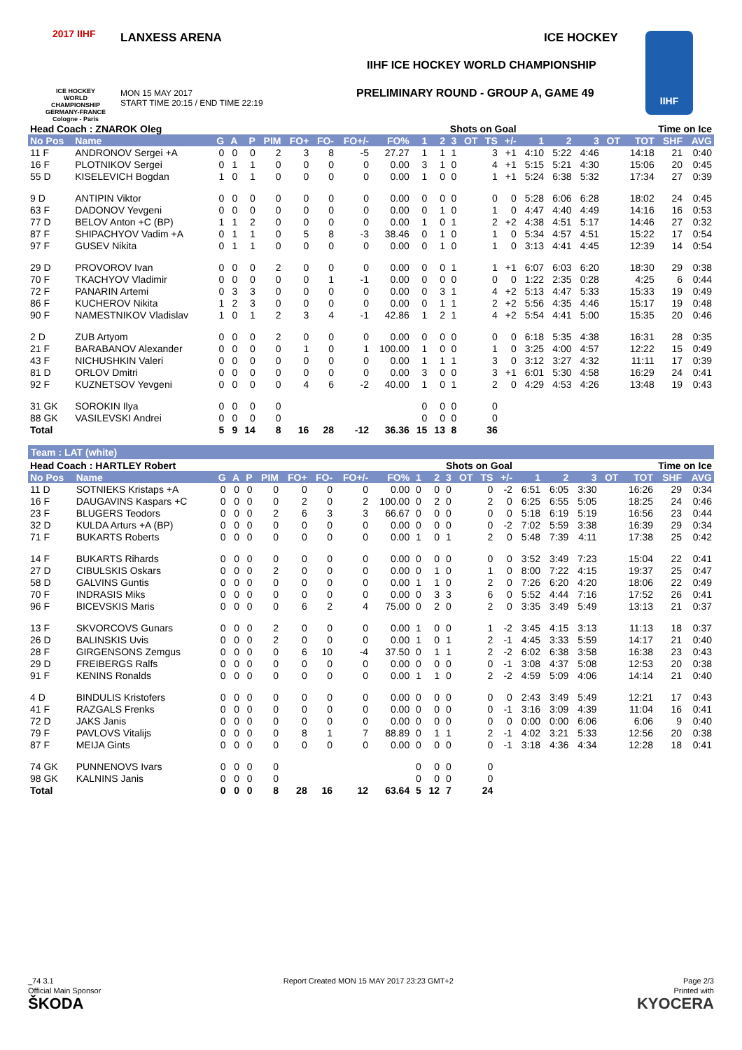2017 IIHF
ICE HOCKEY
WORLD
CHAMPIONSHIP
GERMANY-FRANCE
Cologne - Paris
LANXESS ARENA
MON 15 MAY 2017
START TIME 20:15 / END TIME 22:19
ICE HOCKEY
IIHF ICE HOCKEY WORLD CHAMPIONSHIP
PRELIMINARY ROUND - GROUP A, GAME 49
IIHF
| Head Coach : ZNAROK Oleg | | | | | | | | | | | Shots on Goal | | | | | | Time on Ice | | | | | |
| --- | --- | --- | --- | --- | --- | --- | --- | --- | --- | --- | --- | --- | --- | --- | --- | --- | --- | --- | --- | --- | --- | --- |
| No Pos | Name | G | A | P | PIM | FO+ | FO- | FO+/- | FO% | 1 | 2 | 3 | OT | TS | +/- | 1 | 2 | 3 | OT | TOT | SHF | AVG |
| 11 F | ANDRONOV Sergei +A | 0 | 0 | 0 | 2 | 3 | 8 | -5 | 27.27 | 1 | 1 | 1 | | 3 | +1 | 4:10 | 5:22 | 4:46 | | 14:18 | 21 | 0:40 |
| 16 F | PLOTNIKOV Sergei | 0 | 1 | 1 | 0 | 0 | 0 | 0 | 0.00 | 3 | 1 | 0 | | 4 | +1 | 5:15 | 5:21 | 4:30 | | 15:06 | 20 | 0:45 |
| 55 D | KISELEVICH Bogdan | 1 | 0 | 1 | 0 | 0 | 0 | 0 | 0.00 | 1 | 0 | 0 | | 1 | +1 | 5:24 | 6:38 | 5:32 | | 17:34 | 27 | 0:39 |
| 9 D | ANTIPIN Viktor | 0 | 0 | 0 | 0 | 0 | 0 | 0 | 0.00 | 0 | 0 | 0 | | 0 | 0 | 5:28 | 6:06 | 6:28 | | 18:02 | 24 | 0:45 |
| 63 F | DADONOV Yevgeni | 0 | 0 | 0 | 0 | 0 | 0 | 0 | 0.00 | 0 | 1 | 0 | | 1 | 0 | 4:47 | 4:40 | 4:49 | | 14:16 | 16 | 0:53 |
| 77 D | BELOV Anton +C (BP) | 1 | 1 | 2 | 0 | 0 | 0 | 0 | 0.00 | 1 | 0 | 1 | | 2 | +2 | 4:38 | 4:51 | 5:17 | | 14:46 | 27 | 0:32 |
| 87 F | SHIPACHYOV Vadim +A | 0 | 1 | 1 | 0 | 5 | 8 | -3 | 38.46 | 0 | 1 | 0 | | 1 | 0 | 5:34 | 4:57 | 4:51 | | 15:22 | 17 | 0:54 |
| 97 F | GUSEV Nikita | 0 | 1 | 1 | 0 | 0 | 0 | 0 | 0.00 | 0 | 1 | 0 | | 1 | 0 | 3:13 | 4:41 | 4:45 | | 12:39 | 14 | 0:54 |
| 29 D | PROVOROV Ivan | 0 | 0 | 0 | 2 | 0 | 0 | 0 | 0.00 | 0 | 0 | 1 | | 1 | +1 | 6:07 | 6:03 | 6:20 | | 18:30 | 29 | 0:38 |
| 70 F | TKACHYOV Vladimir | 0 | 0 | 0 | 0 | 0 | 1 | -1 | 0.00 | 0 | 0 | 0 | | 0 | 0 | 1:22 | 2:35 | 0:28 | | 4:25 | 6 | 0:44 |
| 72 F | PANARIN Artemi | 0 | 3 | 3 | 0 | 0 | 0 | 0 | 0.00 | 0 | 3 | 1 | | 4 | +2 | 5:13 | 4:47 | 5:33 | | 15:33 | 19 | 0:49 |
| 86 F | KUCHEROV Nikita | 1 | 2 | 3 | 0 | 0 | 0 | 0 | 0.00 | 0 | 1 | 1 | | 2 | +2 | 5:56 | 4:35 | 4:46 | | 15:17 | 19 | 0:48 |
| 90 F | NAMESTNIKOV Vladislav | 1 | 0 | 1 | 2 | 3 | 4 | -1 | 42.86 | 1 | 2 | 1 | | 4 | +2 | 5:54 | 4:41 | 5:00 | | 15:35 | 20 | 0:46 |
| 2 D | ZUB Artyom | 0 | 0 | 0 | 2 | 0 | 0 | 0 | 0.00 | 0 | 0 | 0 | | 0 | 0 | 6:18 | 5:35 | 4:38 | | 16:31 | 28 | 0:35 |
| 21 F | BARABANOV Alexander | 0 | 0 | 0 | 0 | 1 | 0 | 1 | 100.00 | 1 | 0 | 0 | | 1 | 0 | 3:25 | 4:00 | 4:57 | | 12:22 | 15 | 0:49 |
| 43 F | NICHUSHKIN Valeri | 0 | 0 | 0 | 0 | 0 | 0 | 0 | 0.00 | 1 | 1 | 1 | | 3 | 0 | 3:12 | 3:27 | 4:32 | | 11:11 | 17 | 0:39 |
| 81 D | ORLOV Dmitri | 0 | 0 | 0 | 0 | 0 | 0 | 0 | 0.00 | 3 | 0 | 0 | | 3 | +1 | 6:01 | 5:30 | 4:58 | | 16:29 | 24 | 0:41 |
| 92 F | KUZNETSOV Yevgeni | 0 | 0 | 0 | 0 | 4 | 6 | -2 | 40.00 | 1 | 0 | 1 | | 2 | 0 | 4:29 | 4:53 | 4:26 | | 13:48 | 19 | 0:43 |
| 31 GK | SOROKIN Ilya | 0 | 0 | 0 | 0 | | | | | 0 | 0 | 0 | | 0 | | | | | | | | |
| 88 GK | VASILEVSKI Andrei | 0 | 0 | 0 | 0 | | | | | 0 | 0 | 0 | | 0 | | | | | | | | |
| Total | | 5 | 9 | 14 | 8 | 16 | 28 | -12 | 36.36 | 15 | 13 | 8 | | 36 | | | | | | | | |
Team : LAT (white)
| Head Coach : HARTLEY Robert | | | | | | | | | | | Shots on Goal | | | | | | Time on Ice | | | | | |
| --- | --- | --- | --- | --- | --- | --- | --- | --- | --- | --- | --- | --- | --- | --- | --- | --- | --- | --- | --- | --- | --- | --- |
| No Pos | Name | G | A | P | PIM | FO+ | FO- | FO+/- | FO% | 1 | 2 | 3 | OT | TS | +/- | 1 | 2 | 3 | OT | TOT | SHF | AVG |
| 11 D | SOTNIEKS Kristaps +A | 0 | 0 | 0 | 0 | 0 | 0 | 0 | 0.00 | 0 | 0 | 0 | | 0 | -2 | 6:51 | 6:05 | 3:30 | | 16:26 | 29 | 0:34 |
| 16 F | DAUGAVINS Kaspars +C | 0 | 0 | 0 | 0 | 2 | 0 | 2 | 100.00 | 0 | 2 | 0 | | 2 | 0 | 6:25 | 6:55 | 5:05 | | 18:25 | 24 | 0:46 |
| 23 F | BLUGERS Teodors | 0 | 0 | 0 | 2 | 6 | 3 | 3 | 66.67 | 0 | 0 | 0 | | 0 | 0 | 5:18 | 6:19 | 5:19 | | 16:56 | 23 | 0:44 |
| 32 D | KULDA Arturs +A (BP) | 0 | 0 | 0 | 0 | 0 | 0 | 0 | 0.00 | 0 | 0 | 0 | | 0 | -2 | 7:02 | 5:59 | 3:38 | | 16:39 | 29 | 0:34 |
| 71 F | BUKARTS Roberts | 0 | 0 | 0 | 0 | 0 | 0 | 0 | 0.00 | 1 | 0 | 1 | | 2 | 0 | 5:48 | 7:39 | 4:11 | | 17:38 | 25 | 0:42 |
| 14 F | BUKARTS Rihards | 0 | 0 | 0 | 0 | 0 | 0 | 0 | 0.00 | 0 | 0 | 0 | | 0 | 0 | 3:52 | 3:49 | 7:23 | | 15:04 | 22 | 0:41 |
| 27 D | CIBULSKIS Oskars | 0 | 0 | 0 | 2 | 0 | 0 | 0 | 0.00 | 0 | 1 | 0 | | 1 | 0 | 8:00 | 7:22 | 4:15 | | 19:37 | 25 | 0:47 |
| 58 D | GALVINS Guntis | 0 | 0 | 0 | 0 | 0 | 0 | 0 | 0.00 | 1 | 1 | 0 | | 2 | 0 | 7:26 | 6:20 | 4:20 | | 18:06 | 22 | 0:49 |
| 70 F | INDRASIS Miks | 0 | 0 | 0 | 0 | 0 | 0 | 0 | 0.00 | 0 | 3 | 3 | | 6 | 0 | 5:52 | 4:44 | 7:16 | | 17:52 | 26 | 0:41 |
| 96 F | BICEVSKIS Maris | 0 | 0 | 0 | 0 | 6 | 2 | 4 | 75.00 | 0 | 2 | 0 | | 2 | 0 | 3:35 | 3:49 | 5:49 | | 13:13 | 21 | 0:37 |
| 13 F | SKVORCOVS Gunars | 0 | 0 | 0 | 2 | 0 | 0 | 0 | 0.00 | 1 | 0 | 0 | | 1 | -2 | 3:45 | 4:15 | 3:13 | | 11:13 | 18 | 0:37 |
| 26 D | BALINSKIS Uvis | 0 | 0 | 0 | 2 | 0 | 0 | 0 | 0.00 | 1 | 0 | 1 | | 2 | -1 | 4:45 | 3:33 | 5:59 | | 14:17 | 21 | 0:40 |
| 28 F | GIRGENSONS Zemgus | 0 | 0 | 0 | 0 | 6 | 10 | -4 | 37.50 | 0 | 1 | 1 | | 2 | -2 | 6:02 | 6:38 | 3:58 | | 16:38 | 23 | 0:43 |
| 29 D | FREIBERGS Ralfs | 0 | 0 | 0 | 0 | 0 | 0 | 0 | 0.00 | 0 | 0 | 0 | | 0 | -1 | 3:08 | 4:37 | 5:08 | | 12:53 | 20 | 0:38 |
| 91 F | KENINS Ronalds | 0 | 0 | 0 | 0 | 0 | 0 | 0 | 0.00 | 1 | 1 | 0 | | 2 | -2 | 4:59 | 5:09 | 4:06 | | 14:14 | 21 | 0:40 |
| 4 D | BINDULIS Kristofers | 0 | 0 | 0 | 0 | 0 | 0 | 0 | 0.00 | 0 | 0 | 0 | | 0 | 0 | 2:43 | 3:49 | 5:49 | | 12:21 | 17 | 0:43 |
| 41 F | RAZGALS Frenks | 0 | 0 | 0 | 0 | 0 | 0 | 0 | 0.00 | 0 | 0 | 0 | | 0 | -1 | 3:16 | 3:09 | 4:39 | | 11:04 | 16 | 0:41 |
| 72 D | JAKS Janis | 0 | 0 | 0 | 0 | 0 | 0 | 0 | 0.00 | 0 | 0 | 0 | | 0 | 0 | 0:00 | 0:00 | 6:06 | | 6:06 | 9 | 0:40 |
| 79 F | PAVLOVS Vitalijs | 0 | 0 | 0 | 0 | 8 | 1 | 7 | 88.89 | 0 | 1 | 1 | | 2 | -1 | 4:02 | 3:21 | 5:33 | | 12:56 | 20 | 0:38 |
| 87 F | MEIJA Gints | 0 | 0 | 0 | 0 | 0 | 0 | 0 | 0.00 | 0 | 0 | 0 | | 0 | -1 | 3:18 | 4:36 | 4:34 | | 12:28 | 18 | 0:41 |
| 74 GK | PUNNENOVS Ivars | 0 | 0 | 0 | 0 | | | | | 0 | 0 | 0 | | 0 | | | | | | | | |
| 98 GK | KALNINS Janis | 0 | 0 | 0 | 0 | | | | | 0 | 0 | 0 | | 0 | | | | | | | | |
| Total | | 0 | 0 | 0 | 8 | 28 | 16 | 12 | 63.64 | 5 | 12 | 7 | | 24 | | | | | | | | |
_74 3.1 Report Created MON 15 MAY 2017 23:23 GMT+2 Page 2/3
Official Main Sponsor
ŠKODA Printed with
KYOCERA